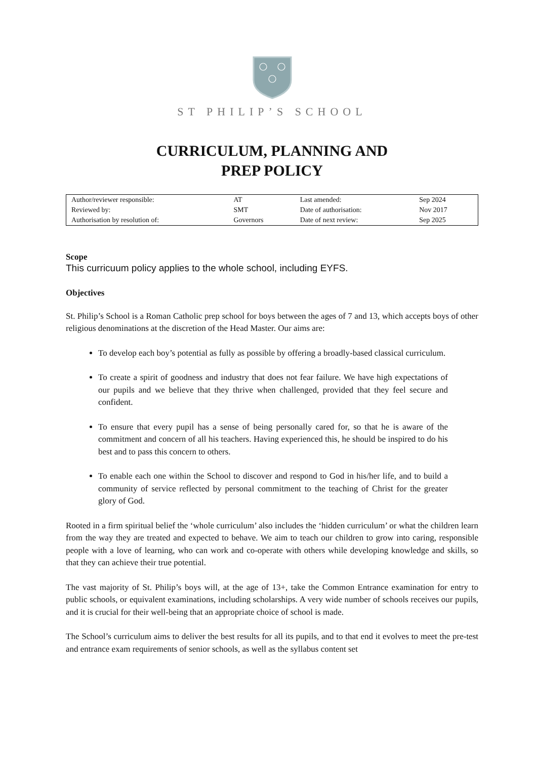ST PHILIP’S SCHOOL
CURRICULUM, PLANNING AND
PREP POLICY
| Author/reviewer responsible: | AT | Last amended: | Sep 2024 |
| Reviewed by: | SMT | Date of authorisation: | Nov 2017 |
| Authorisation by resolution of: | Governors | Date of next review: | Sep 2025 |
Scope
This curricuum policy applies to the whole school, including EYFS.
Objectives
St. Philip’s School is a Roman Catholic prep school for boys between the ages of 7 and 13, which accepts boys of other religious denominations at the discretion of the Head Master. Our aims are:
To develop each boy’s potential as fully as possible by offering a broadly-based classical curriculum.
To create a spirit of goodness and industry that does not fear failure. We have high expectations of our pupils and we believe that they thrive when challenged, provided that they feel secure and confident.
To ensure that every pupil has a sense of being personally cared for, so that he is aware of the commitment and concern of all his teachers. Having experienced this, he should be inspired to do his best and to pass this concern to others.
To enable each one within the School to discover and respond to God in his/her life, and to build a community of service reflected by personal commitment to the teaching of Christ for the greater glory of God.
Rooted in a firm spiritual belief the ‘whole curriculum’ also includes the ‘hidden curriculum’ or what the children learn from the way they are treated and expected to behave. We aim to teach our children to grow into caring, responsible people with a love of learning, who can work and co-operate with others while developing knowledge and skills, so that they can achieve their true potential.
The vast majority of St. Philip’s boys will, at the age of 13+, take the Common Entrance examination for entry to public schools, or equivalent examinations, including scholarships. A very wide number of schools receives our pupils, and it is crucial for their well-being that an appropriate choice of school is made.
The School’s curriculum aims to deliver the best results for all its pupils, and to that end it evolves to meet the pre-test and entrance exam requirements of senior schools, as well as the syllabus content set